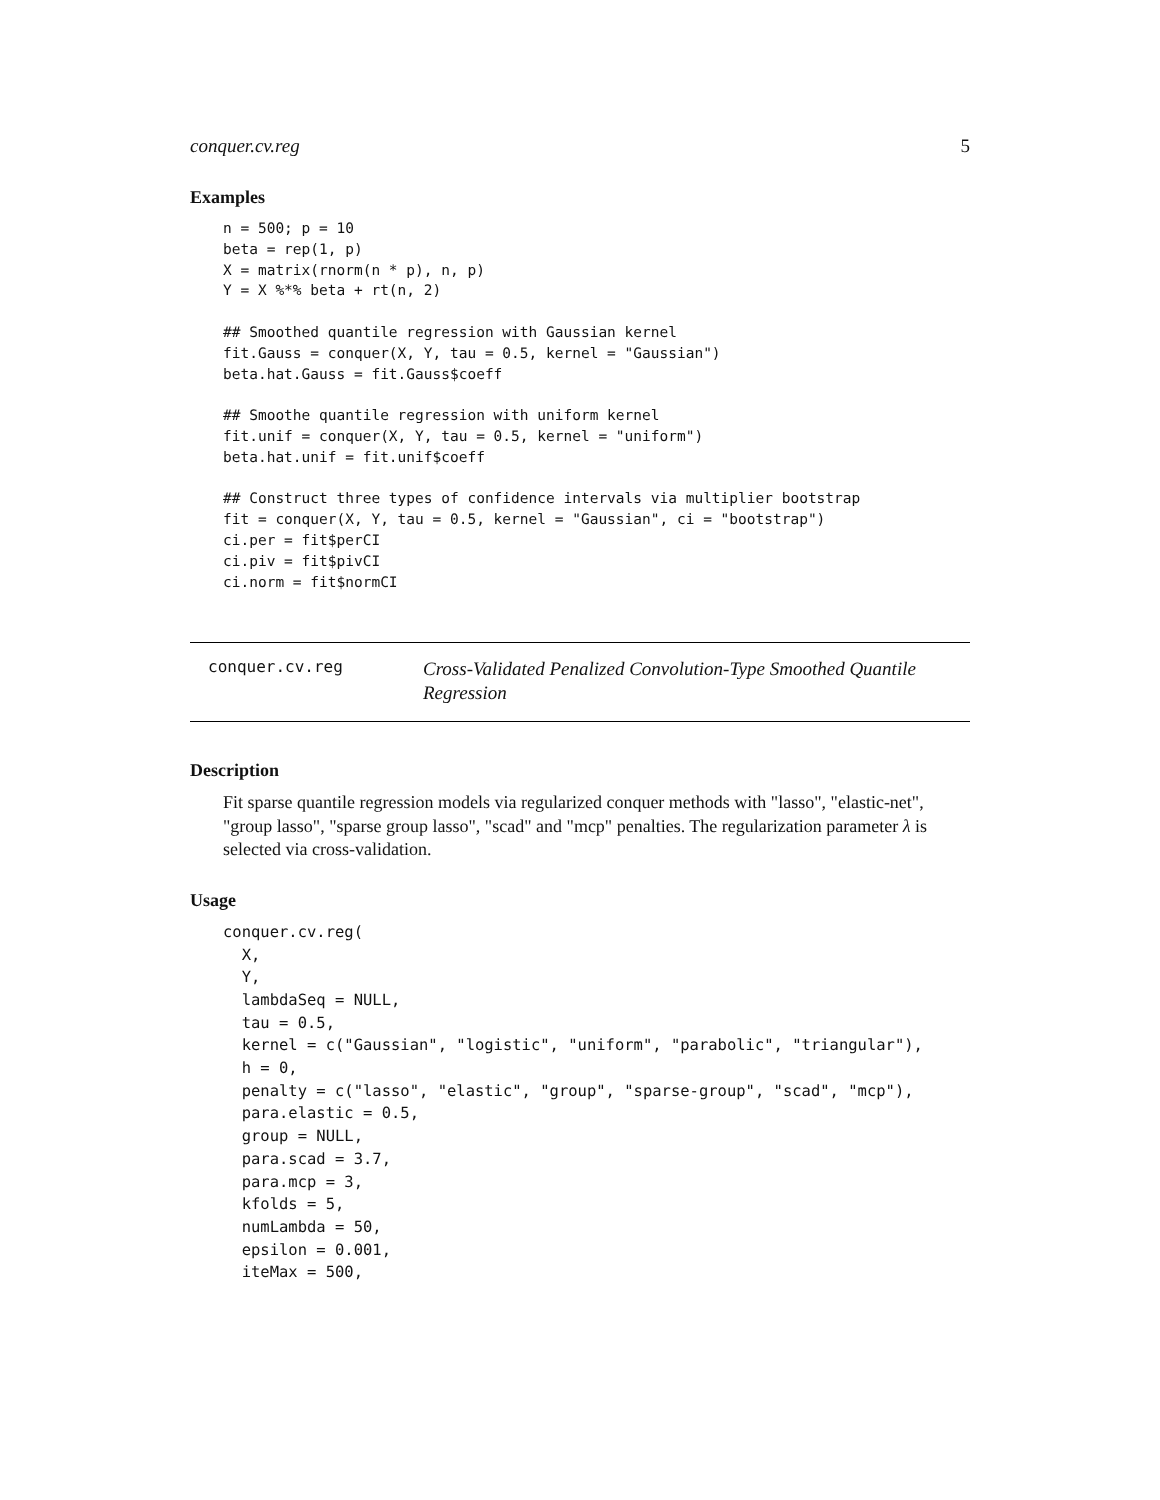conquer.cv.reg 5
Examples
n = 500; p = 10
beta = rep(1, p)
X = matrix(rnorm(n * p), n, p)
Y = X %*% beta + rt(n, 2)

## Smoothed quantile regression with Gaussian kernel
fit.Gauss = conquer(X, Y, tau = 0.5, kernel = "Gaussian")
beta.hat.Gauss = fit.Gauss$coeff

## Smoothe quantile regression with uniform kernel
fit.unif = conquer(X, Y, tau = 0.5, kernel = "uniform")
beta.hat.unif = fit.unif$coeff

## Construct three types of confidence intervals via multiplier bootstrap
fit = conquer(X, Y, tau = 0.5, kernel = "Gaussian", ci = "bootstrap")
ci.per = fit$perCI
ci.piv = fit$pivCI
ci.norm = fit$normCI
conquer.cv.reg Cross-Validated Penalized Convolution-Type Smoothed Quantile Regression
Description
Fit sparse quantile regression models via regularized conquer methods with "lasso", "elastic-net", "group lasso", "sparse group lasso", "scad" and "mcp" penalties. The regularization parameter λ is selected via cross-validation.
Usage
conquer.cv.reg(
  X,
  Y,
  lambdaSeq = NULL,
  tau = 0.5,
  kernel = c("Gaussian", "logistic", "uniform", "parabolic", "triangular"),
  h = 0,
  penalty = c("lasso", "elastic", "group", "sparse-group", "scad", "mcp"),
  para.elastic = 0.5,
  group = NULL,
  para.scad = 3.7,
  para.mcp = 3,
  kfolds = 5,
  numLambda = 50,
  epsilon = 0.001,
  iteMax = 500,